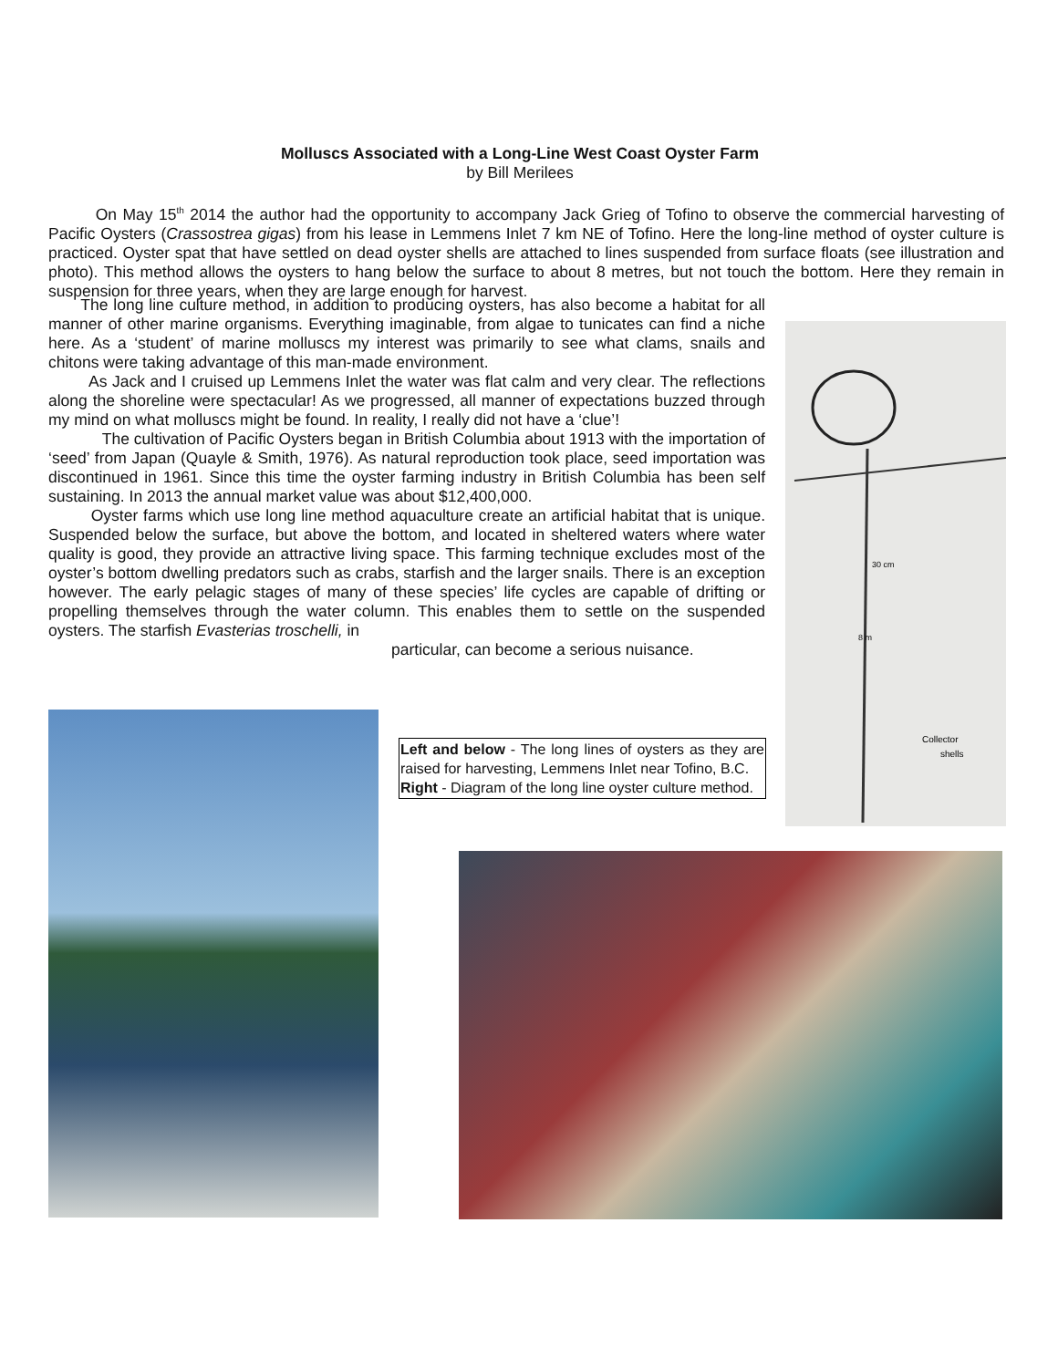Molluscs Associated with a Long-Line West Coast Oyster Farm
by Bill Merilees
On May 15<sup>th</sup> 2014 the author had the opportunity to accompany Jack Grieg of Tofino to observe the commercial harvesting of Pacific Oysters (Crassostrea gigas) from his lease in Lemmens Inlet 7 km NE of Tofino. Here the long-line method of oyster culture is practiced. Oyster spat that have settled on dead oyster shells are attached to lines suspended from surface floats (see illustration and photo). This method allows the oysters to hang below the surface to about 8 metres, but not touch the bottom. Here they remain in suspension for three years, when they are large enough for harvest.
The long line culture method, in addition to producing oysters, has also become a habitat for all manner of other marine organisms. Everything imaginable, from algae to tunicates can find a niche here. As a ‘student’ of marine molluscs my interest was primarily to see what clams, snails and chitons were taking advantage of this man-made environment.
As Jack and I cruised up Lemmens Inlet the water was flat calm and very clear. The reflections along the shoreline were spectacular! As we progressed, all manner of expectations buzzed through my mind on what molluscs might be found. In reality, I really did not have a ‘clue’!
The cultivation of Pacific Oysters began in British Columbia about 1913 with the importation of ‘seed’ from Japan (Quayle & Smith, 1976). As natural reproduction took place, seed importation was discontinued in 1961. Since this time the oyster farming industry in British Columbia has been self sustaining. In 2013 the annual market value was about $12,400,000.
Oyster farms which use long line method aquaculture create an artificial habitat that is unique. Suspended below the surface, but above the bottom, and located in sheltered waters where water quality is good, they provide an attractive living space. This farming technique excludes most of the oyster’s bottom dwelling predators such as crabs, starfish and the larger snails. There is an exception however. The early pelagic stages of many of these species’ life cycles are capable of drifting or propelling themselves through the water column. This enables them to settle on the suspended oysters. The starfish Evasterias troschelli, in
particular, can become a serious nuisance.
Collector
shells
30 cm
8 m
Left and below - The long lines of oysters as they are raised for harvesting, Lemmens Inlet near Tofino, B.C.
Right - Diagram of the long line oyster culture method.